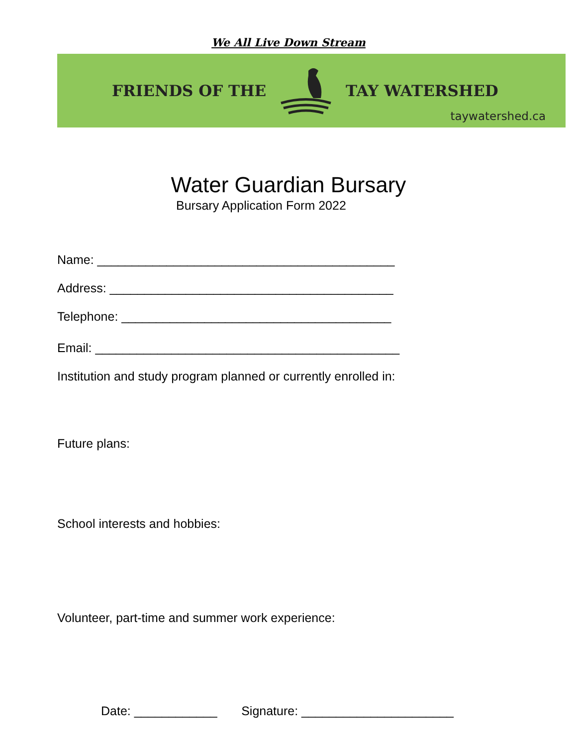We All Live Down Stream
FRIENDS OF THE TAY WATERSHED
taywatershed.ca
Water Guardian Bursary
Bursary Application Form 2022
Name: ___________________________________________
Address: _________________________________________
Telephone: _______________________________________
Email: ____________________________________________
Institution and study program planned or currently enrolled in:
Future plans:
School interests and hobbies:
Volunteer, part-time and summer work experience:
Date: ____________ Signature: ______________________